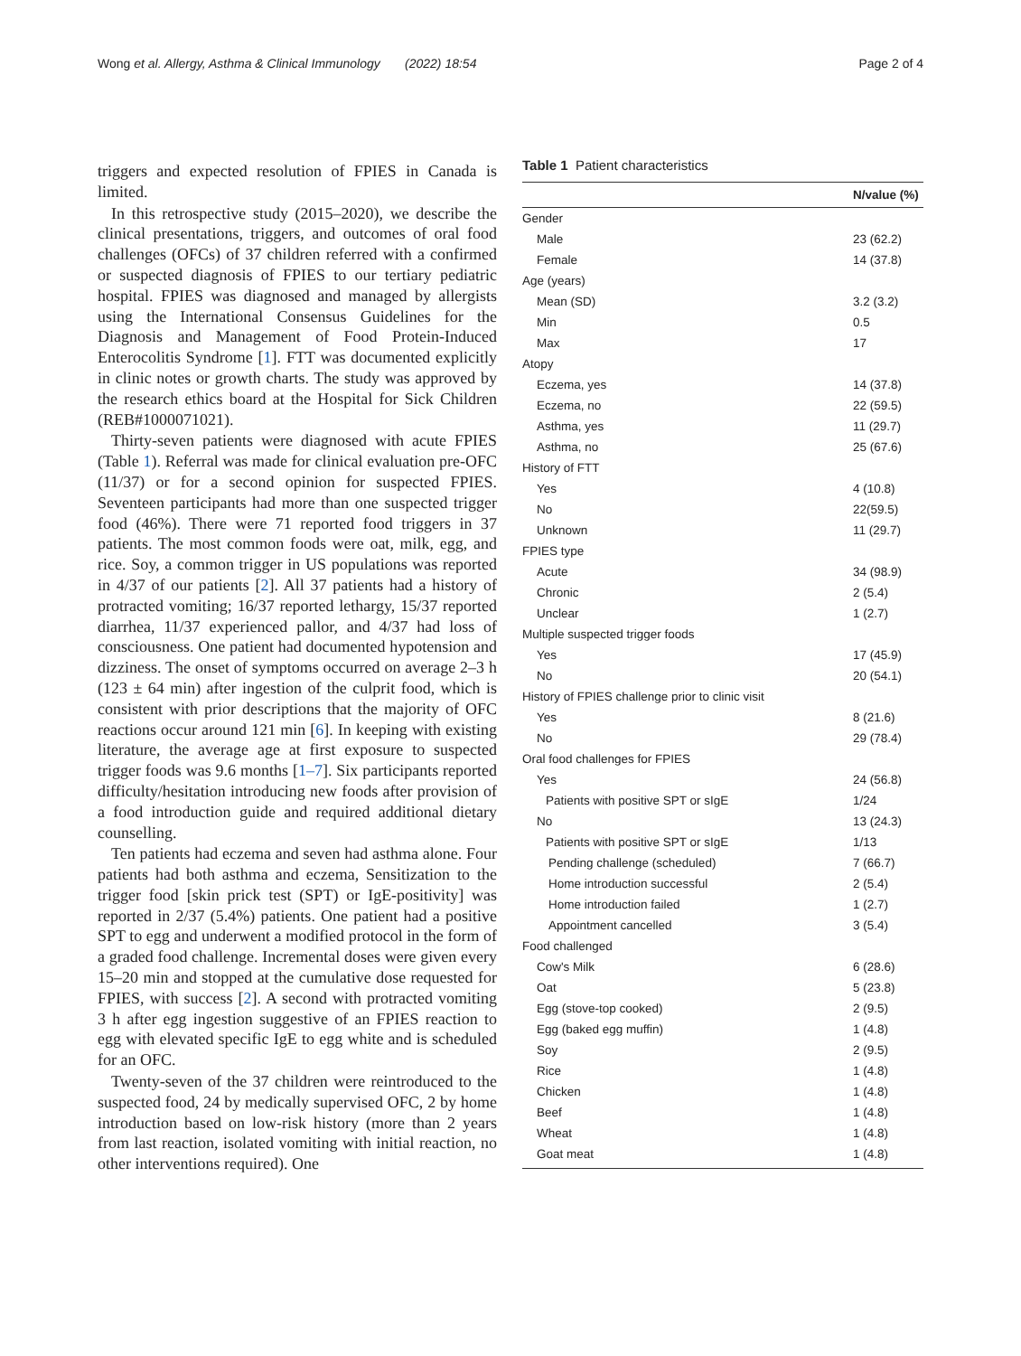Wong et al. Allergy, Asthma & Clinical Immunology (2022) 18:54
Page 2 of 4
triggers and expected resolution of FPIES in Canada is limited.
In this retrospective study (2015–2020), we describe the clinical presentations, triggers, and outcomes of oral food challenges (OFCs) of 37 children referred with a confirmed or suspected diagnosis of FPIES to our tertiary pediatric hospital. FPIES was diagnosed and managed by allergists using the International Consensus Guidelines for the Diagnosis and Management of Food Protein-Induced Enterocolitis Syndrome [1]. FTT was documented explicitly in clinic notes or growth charts. The study was approved by the research ethics board at the Hospital for Sick Children (REB#1000071021).
Thirty-seven patients were diagnosed with acute FPIES (Table 1). Referral was made for clinical evaluation pre-OFC (11/37) or for a second opinion for suspected FPIES. Seventeen participants had more than one suspected trigger food (46%). There were 71 reported food triggers in 37 patients. The most common foods were oat, milk, egg, and rice. Soy, a common trigger in US populations was reported in 4/37 of our patients [2]. All 37 patients had a history of protracted vomiting; 16/37 reported lethargy, 15/37 reported diarrhea, 11/37 experienced pallor, and 4/37 had loss of consciousness. One patient had documented hypotension and dizziness. The onset of symptoms occurred on average 2–3 h (123 ± 64 min) after ingestion of the culprit food, which is consistent with prior descriptions that the majority of OFC reactions occur around 121 min [6]. In keeping with existing literature, the average age at first exposure to suspected trigger foods was 9.6 months [1–7]. Six participants reported difficulty/hesitation introducing new foods after provision of a food introduction guide and required additional dietary counselling.
Ten patients had eczema and seven had asthma alone. Four patients had both asthma and eczema, Sensitization to the trigger food [skin prick test (SPT) or IgE-positivity] was reported in 2/37 (5.4%) patients. One patient had a positive SPT to egg and underwent a modified protocol in the form of a graded food challenge. Incremental doses were given every 15–20 min and stopped at the cumulative dose requested for FPIES, with success [2]. A second with protracted vomiting 3 h after egg ingestion suggestive of an FPIES reaction to egg with elevated specific IgE to egg white and is scheduled for an OFC.
Twenty-seven of the 37 children were reintroduced to the suspected food, 24 by medically supervised OFC, 2 by home introduction based on low-risk history (more than 2 years from last reaction, isolated vomiting with initial reaction, no other interventions required). One
Table 1 Patient characteristics
| | N/value (%) |
| --- | --- |
| Gender | |
| Male | 23 (62.2) |
| Female | 14 (37.8) |
| Age (years) | |
| Mean (SD) | 3.2 (3.2) |
| Min | 0.5 |
| Max | 17 |
| Atopy | |
| Eczema, yes | 14 (37.8) |
| Eczema, no | 22 (59.5) |
| Asthma, yes | 11 (29.7) |
| Asthma, no | 25 (67.6) |
| History of FTT | |
| Yes | 4 (10.8) |
| No | 22(59.5) |
| Unknown | 11 (29.7) |
| FPIES type | |
| Acute | 34 (98.9) |
| Chronic | 2 (5.4) |
| Unclear | 1 (2.7) |
| Multiple suspected trigger foods | |
| Yes | 17 (45.9) |
| No | 20 (54.1) |
| History of FPIES challenge prior to clinic visit | |
| Yes | 8 (21.6) |
| No | 29 (78.4) |
| Oral food challenges for FPIES | |
| Yes | 24 (56.8) |
| Patients with positive SPT or sIgE | 1/24 |
| No | 13 (24.3) |
| Patients with positive SPT or sIgE | 1/13 |
| Pending challenge (scheduled) | 7 (66.7) |
| Home introduction successful | 2 (5.4) |
| Home introduction failed | 1 (2.7) |
| Appointment cancelled | 3 (5.4) |
| Food challenged | |
| Cow's Milk | 6 (28.6) |
| Oat | 5 (23.8) |
| Egg (stove-top cooked) | 2 (9.5) |
| Egg (baked egg muffin) | 1 (4.8) |
| Soy | 2 (9.5) |
| Rice | 1 (4.8) |
| Chicken | 1 (4.8) |
| Beef | 1 (4.8) |
| Wheat | 1 (4.8) |
| Goat meat | 1 (4.8) |